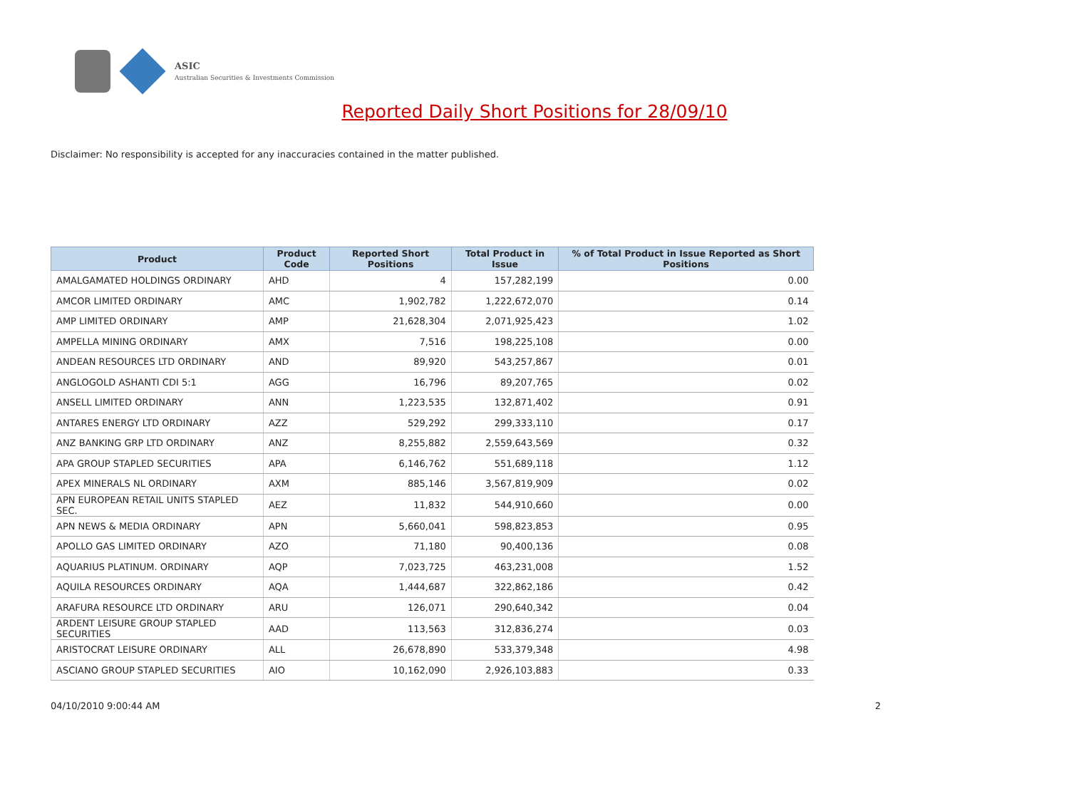ASIC
Australian Securities & Investments Commission
Reported Daily Short Positions for 28/09/10
Disclaimer: No responsibility is accepted for any inaccuracies contained in the matter published.
| Product | Product Code | Reported Short Positions | Total Product in Issue | % of Total Product in Issue Reported as Short Positions |
| --- | --- | --- | --- | --- |
| AMALGAMATED HOLDINGS ORDINARY | AHD | 4 | 157,282,199 | 0.00 |
| AMCOR LIMITED ORDINARY | AMC | 1,902,782 | 1,222,672,070 | 0.14 |
| AMP LIMITED ORDINARY | AMP | 21,628,304 | 2,071,925,423 | 1.02 |
| AMPELLA MINING ORDINARY | AMX | 7,516 | 198,225,108 | 0.00 |
| ANDEAN RESOURCES LTD ORDINARY | AND | 89,920 | 543,257,867 | 0.01 |
| ANGLOGOLD ASHANTI CDI 5:1 | AGG | 16,796 | 89,207,765 | 0.02 |
| ANSELL LIMITED ORDINARY | ANN | 1,223,535 | 132,871,402 | 0.91 |
| ANTARES ENERGY LTD ORDINARY | AZZ | 529,292 | 299,333,110 | 0.17 |
| ANZ BANKING GRP LTD ORDINARY | ANZ | 8,255,882 | 2,559,643,569 | 0.32 |
| APA GROUP STAPLED SECURITIES | APA | 6,146,762 | 551,689,118 | 1.12 |
| APEX MINERALS NL ORDINARY | AXM | 885,146 | 3,567,819,909 | 0.02 |
| APN EUROPEAN RETAIL UNITS STAPLED SEC. | AEZ | 11,832 | 544,910,660 | 0.00 |
| APN NEWS & MEDIA ORDINARY | APN | 5,660,041 | 598,823,853 | 0.95 |
| APOLLO GAS LIMITED ORDINARY | AZO | 71,180 | 90,400,136 | 0.08 |
| AQUARIUS PLATINUM. ORDINARY | AQP | 7,023,725 | 463,231,008 | 1.52 |
| AQUILA RESOURCES ORDINARY | AQA | 1,444,687 | 322,862,186 | 0.42 |
| ARAFURA RESOURCE LTD ORDINARY | ARU | 126,071 | 290,640,342 | 0.04 |
| ARDENT LEISURE GROUP STAPLED SECURITIES | AAD | 113,563 | 312,836,274 | 0.03 |
| ARISTOCRAT LEISURE ORDINARY | ALL | 26,678,890 | 533,379,348 | 4.98 |
| ASCIANO GROUP STAPLED SECURITIES | AIO | 10,162,090 | 2,926,103,883 | 0.33 |
04/10/2010 9:00:44 AM 2